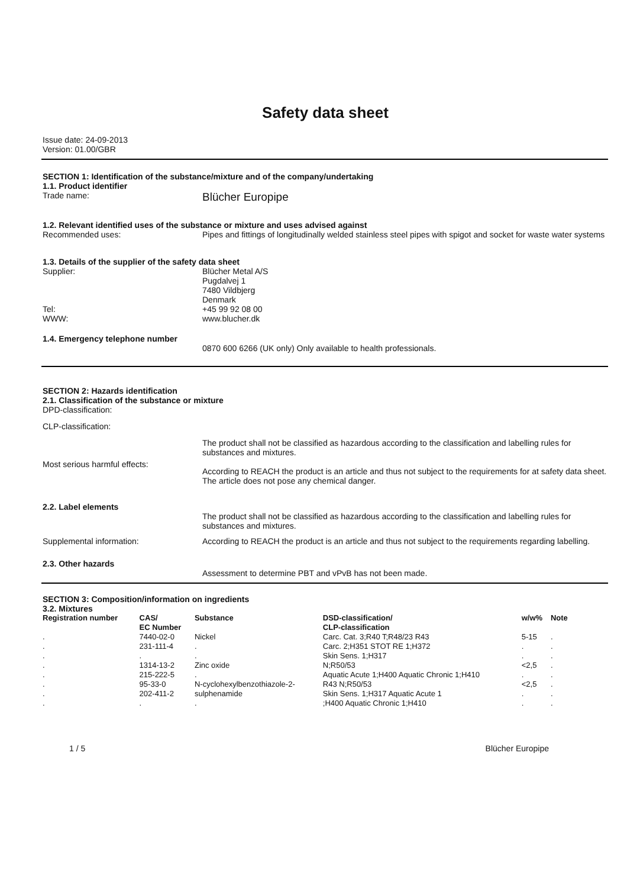Safety data sheet
Issue date: 24-09-2013
Version: 01.00/GBR
SECTION 1: Identification of the substance/mixture and of the company/undertaking
1.1. Product identifier
Trade name:
Blücher Europipe
1.2. Relevant identified uses of the substance or mixture and uses advised against
Recommended uses: Pipes and fittings of longitudinally welded stainless steel pipes with spigot and socket for waste water systems
1.3. Details of the supplier of the safety data sheet
Supplier: Blücher Metal A/S
Pugdalvej 1
7480 Vildbjerg
Denmark
Tel: +45 99 92 08 00
WWW: www.blucher.dk
1.4. Emergency telephone number
0870 600 6266 (UK only) Only available to health professionals.
SECTION 2: Hazards identification
2.1. Classification of the substance or mixture
DPD-classification:
CLP-classification:
Most serious harmful effects:
The product shall not be classified as hazardous according to the classification and labelling rules for substances and mixtures.
According to REACH the product is an article and thus not subject to the requirements for at safety data sheet. The article does not pose any chemical danger.
2.2. Label elements
The product shall not be classified as hazardous according to the classification and labelling rules for substances and mixtures.
Supplemental information: According to REACH the product is an article and thus not subject to the requirements regarding labelling.
2.3. Other hazards
Assessment to determine PBT and vPvB has not been made.
SECTION 3: Composition/information on ingredients
3.2. Mixtures
| Registration number | CAS/ EC Number | Substance | DSD-classification/ CLP-classification | w/w% | Note |
| --- | --- | --- | --- | --- | --- |
| . | 7440-02-0 | Nickel | Carc. Cat. 3;R40 T;R48/23 R43 | 5-15 | . |
| . | 231-111-4 | . | Carc. 2;H351 STOT RE 1;H372 | . | . |
| . | . | . | Skin Sens. 1;H317 | . | . |
| . | 1314-13-2 | Zinc oxide | N;R50/53 | <2,5 | . |
| . | 215-222-5 | . | Aquatic Acute 1;H400 Aquatic Chronic 1;H410 | . | . |
| . | 95-33-0 | N-cyclohexylbenzothiazole-2- | R43 N;R50/53 | <2,5 | . |
| . | 202-411-2 | sulphenamide | Skin Sens. 1;H317 Aquatic Acute 1 | . | . |
| . | . | . | ;H400 Aquatic Chronic 1;H410 | . | . |
1 / 5 Blücher Europipe